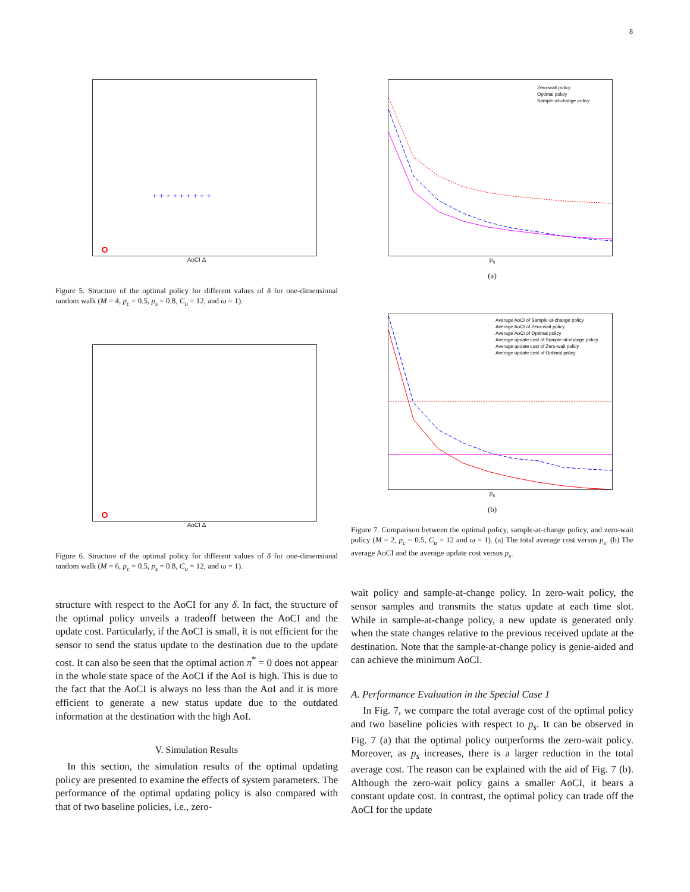8
+ + + + + + + + +
AoCI Δ
Figure 5. Structure of the optimal policy for different values of δ for one-dimensional random walk (M = 4, p<sub>c</sub> = 0.5, p<sub>s</sub> = 0.8, C<sub>u</sub> = 12, and ω = 1).
AoCI Δ
Figure 6. Structure of the optimal policy for different values of δ for one-dimensional random walk (M = 6, p<sub>c</sub> = 0.5, p<sub>s</sub> = 0.8, C<sub>u</sub> = 12, and ω = 1).
structure with respect to the AoCI for any δ. In fact, the structure of the optimal policy unveils a tradeoff between the AoCI and the update cost. Particularly, if the AoCI is small, it is not efficient for the sensor to send the status update to the destination due to the update cost. It can also be seen that the optimal action π<sup>*</sup> = 0 does not appear in the whole state space of the AoCI if the AoI is high. This is due to the fact that the AoCI is always no less than the AoI and it is more efficient to generate a new status update due to the outdated information at the destination with the high AoI.
V. Simulation Results
In this section, the simulation results of the optimal updating policy are presented to examine the effects of system parameters. The performance of the optimal updating policy is also compared with that of two baseline policies, i.e., zero-
Zero-wait policy
Optimal policy
Sample-at-change policy
p<sub>s</sub>
(a)
Average AoCI of Sample-at-change policy
Average AoCI of Zero-wait policy
Average AoCI of Optimal policy
Average update cost of Sample-at-change policy
Average update cost of Zero-wait policy
Average update cost of Optimal policy
p<sub>s</sub>
(b)
Figure 7. Comparison between the optimal policy, sample-at-change policy, and zero-wait policy (M = 2, p<sub>c</sub> = 0.5, C<sub>u</sub> = 12 and ω = 1). (a) The total average cost versus p<sub>s</sub>. (b) The average AoCI and the average update cost versus p<sub>s</sub>.
wait policy and sample-at-change policy. In zero-wait policy, the sensor samples and transmits the status update at each time slot. While in sample-at-change policy, a new update is generated only when the state changes relative to the previous received update at the destination. Note that the sample-at-change policy is genie-aided and can achieve the minimum AoCI.
A. Performance Evaluation in the Special Case 1
In Fig. 7, we compare the total average cost of the optimal policy and two baseline policies with respect to p<sub>s</sub>. It can be observed in Fig. 7 (a) that the optimal policy outperforms the zero-wait policy. Moreover, as p<sub>s</sub> increases, there is a larger reduction in the total average cost. The reason can be explained with the aid of Fig. 7 (b). Although the zero-wait policy gains a smaller AoCI, it bears a constant update cost. In contrast, the optimal policy can trade off the AoCI for the update